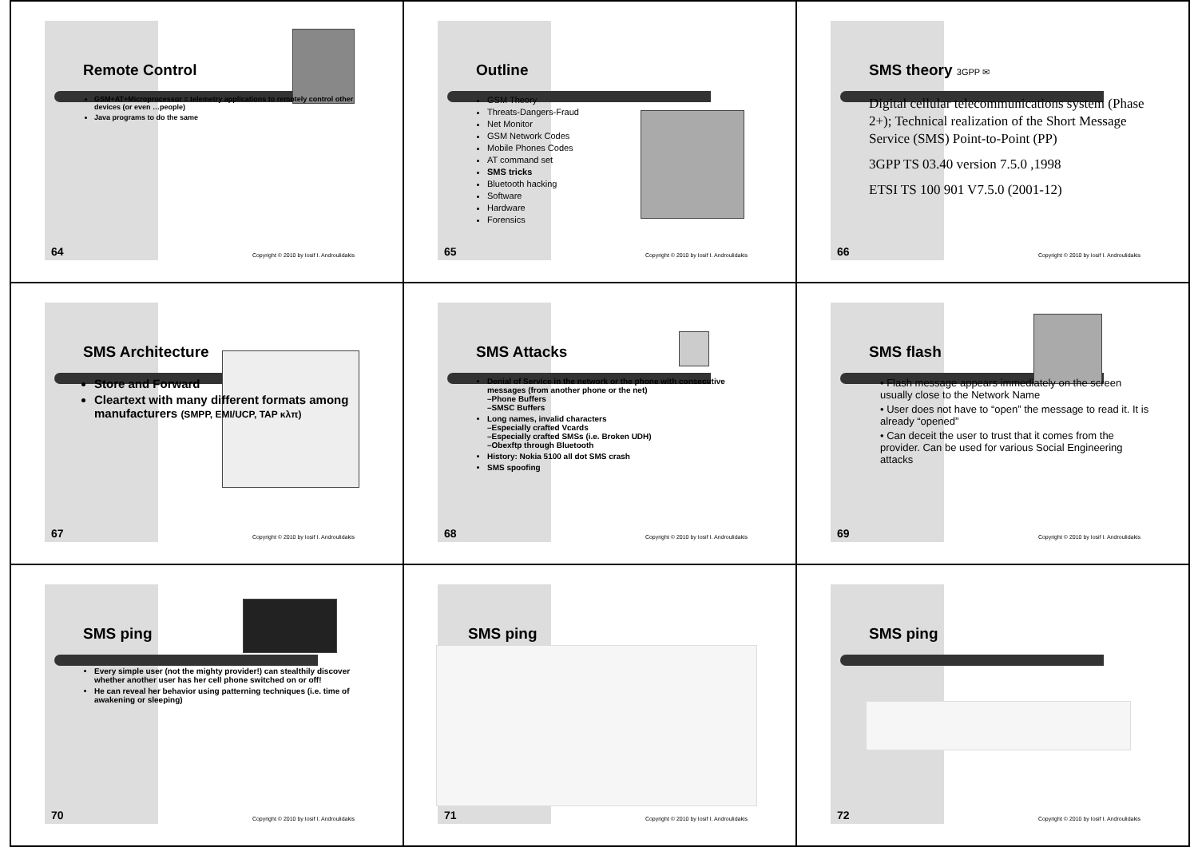Remote Control
GSM+AT+Microprocessor = telemetry applications to remotely control other devices (or even …people)
Java programs to do the same
64
Copyright © 2010 by Iosif I. Androulidakis
Outline
GSM Theory
Threats-Dangers-Fraud
Net Monitor
GSM Network Codes
Mobile Phones Codes
AT command set
SMS tricks
Bluetooth hacking
Software
Hardware
Forensics
65
Copyright © 2010 by Iosif I. Androulidakis
SMS theory 3GPP ✉
Digital cellular telecommunications system (Phase 2+); Technical realization of the Short Message Service (SMS) Point-to-Point (PP)
3GPP TS 03.40 version 7.5.0 ,1998
ETSI TS 100 901 V7.5.0 (2001-12)
66
Copyright © 2010 by Iosif I. Androulidakis
SMS Architecture
Store and Forward
Cleartext with many different formats among manufacturers (SMPP, EMI/UCP, TAP κλπ)
67
Copyright © 2010 by Iosif I. Androulidakis
SMS Attacks
Denial of Service in the network or the phone with consecutive messages (from another phone or the net)
–Phone Buffers
–SMSC Buffers
Long names, invalid characters
–Especially crafted Vcards
–Especially crafted SMSs (i.e. Broken UDH)
–Obexftp through Bluetooth
History: Nokia 5100 all dot SMS crash
SMS spoofing
68
Copyright © 2010 by Iosif I. Androulidakis
SMS flash
• Flash message appears immediately on the screen usually close to the Network Name
• User does not have to “open” the message to read it. It is already “opened”
• Can deceit the user to trust that it comes from the provider. Can be used for various Social Engineering attacks
69
Copyright © 2010 by Iosif I. Androulidakis
SMS ping
Every simple user (not the mighty provider!) can stealthily discover whether another user has her cell phone switched on or off!
He can reveal her behavior using patterning techniques (i.e. time of awakening or sleeping)
70
Copyright © 2010 by Iosif I. Androulidakis
SMS ping
71
Copyright © 2010 by Iosif I. Androulidakis
SMS ping
72
Copyright © 2010 by Iosif I. Androulidakis